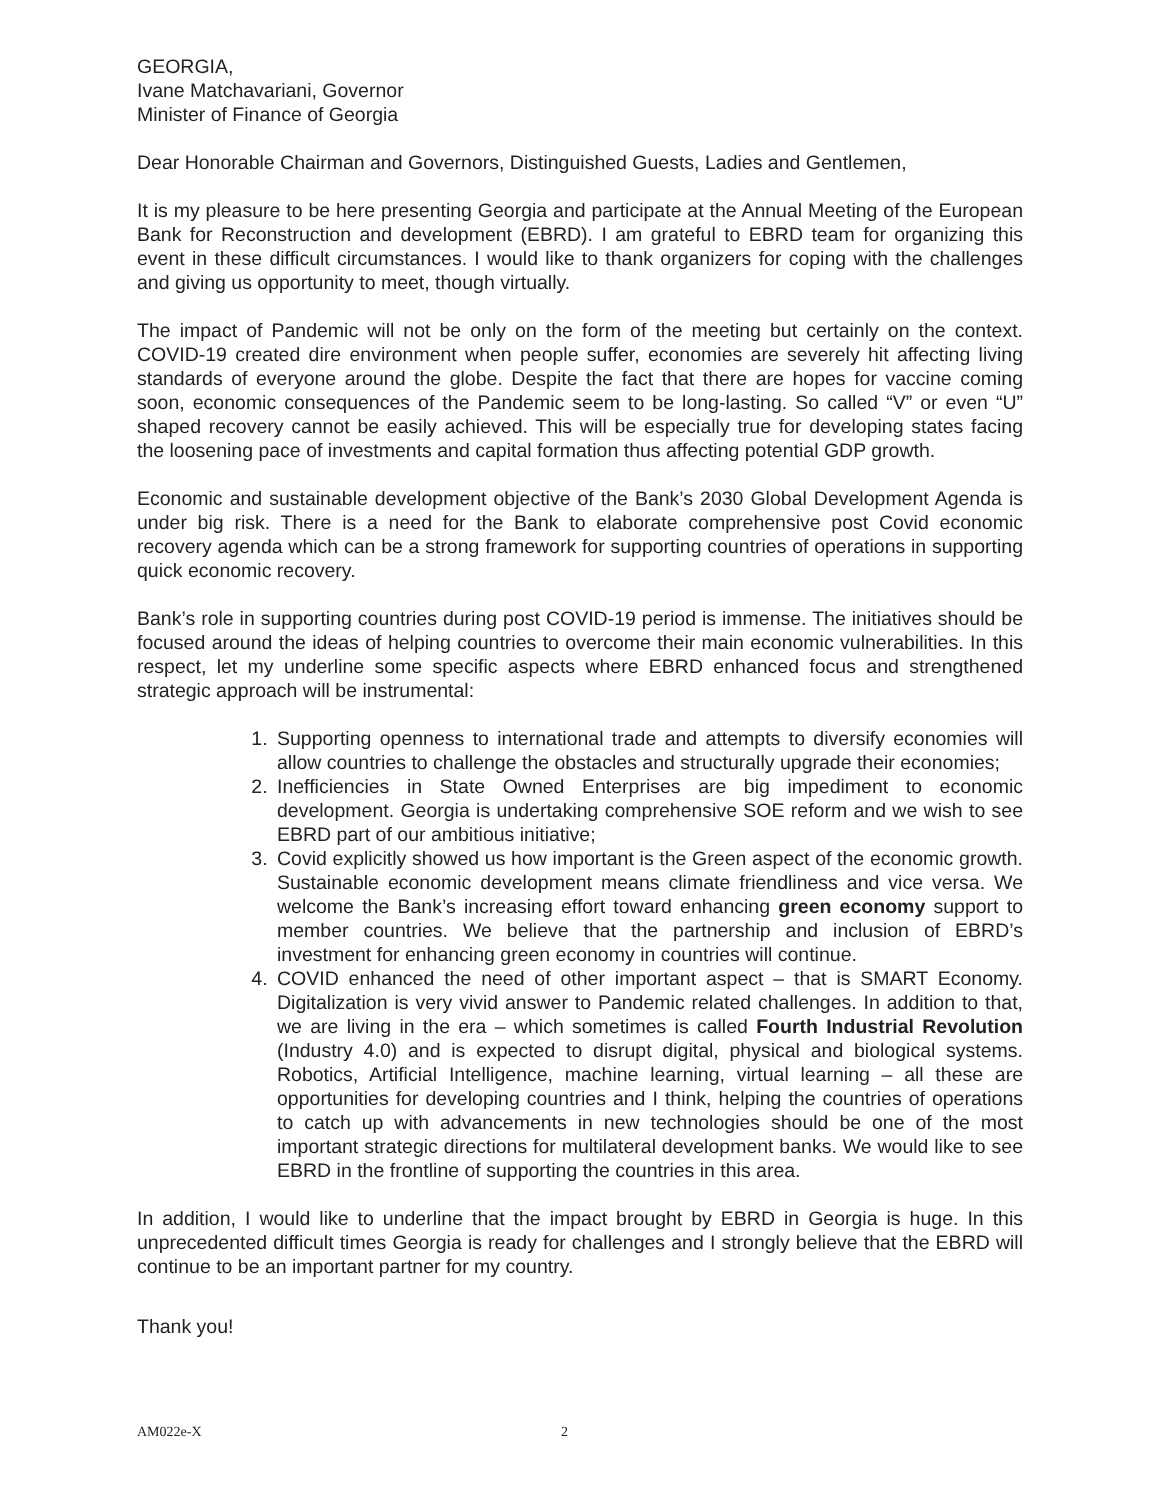GEORGIA,
Ivane Matchavariani, Governor
Minister of Finance of Georgia
Dear Honorable Chairman and Governors, Distinguished Guests, Ladies and Gentlemen,
It is my pleasure to be here presenting Georgia and participate at the Annual Meeting of the European Bank for Reconstruction and development (EBRD). I am grateful to EBRD team for organizing this event in these difficult circumstances. I would like to thank organizers for coping with the challenges and giving us opportunity to meet, though virtually.
The impact of Pandemic will not be only on the form of the meeting but certainly on the context. COVID-19 created dire environment when people suffer, economies are severely hit affecting living standards of everyone around the globe. Despite the fact that there are hopes for vaccine coming soon, economic consequences of the Pandemic seem to be long-lasting. So called “V” or even “U” shaped recovery cannot be easily achieved. This will be especially true for developing states facing the loosening pace of investments and capital formation thus affecting potential GDP growth.
Economic and sustainable development objective of the Bank’s 2030 Global Development Agenda is under big risk. There is a need for the Bank to elaborate comprehensive post Covid economic recovery agenda which can be a strong framework for supporting countries of operations in supporting quick economic recovery.
Bank’s role in supporting countries during post COVID-19 period is immense. The initiatives should be focused around the ideas of helping countries to overcome their main economic vulnerabilities. In this respect, let my underline some specific aspects where EBRD enhanced focus and strengthened strategic approach will be instrumental:
1. Supporting openness to international trade and attempts to diversify economies will allow countries to challenge the obstacles and structurally upgrade their economies;
2. Inefficiencies in State Owned Enterprises are big impediment to economic development. Georgia is undertaking comprehensive SOE reform and we wish to see EBRD part of our ambitious initiative;
3. Covid explicitly showed us how important is the Green aspect of the economic growth. Sustainable economic development means climate friendliness and vice versa. We welcome the Bank’s increasing effort toward enhancing green economy support to member countries. We believe that the partnership and inclusion of EBRD’s investment for enhancing green economy in countries will continue.
4. COVID enhanced the need of other important aspect – that is SMART Economy. Digitalization is very vivid answer to Pandemic related challenges. In addition to that, we are living in the era – which sometimes is called Fourth Industrial Revolution (Industry 4.0) and is expected to disrupt digital, physical and biological systems. Robotics, Artificial Intelligence, machine learning, virtual learning – all these are opportunities for developing countries and I think, helping the countries of operations to catch up with advancements in new technologies should be one of the most important strategic directions for multilateral development banks. We would like to see EBRD in the frontline of supporting the countries in this area.
In addition, I would like to underline that the impact brought by EBRD in Georgia is huge. In this unprecedented difficult times Georgia is ready for challenges and I strongly believe that the EBRD will continue to be an important partner for my country.
Thank you!
AM022e-X 2